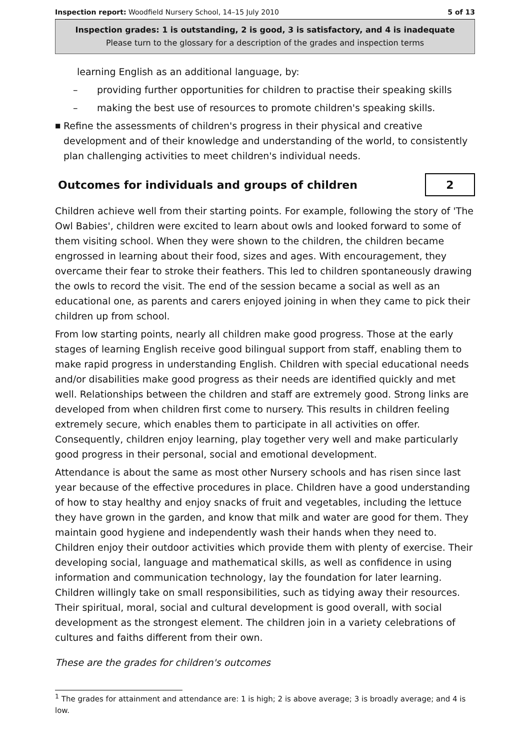Inspection report: Woodfield Nursery School, 14–15 July 2010 5 of 13
Inspection grades: 1 is outstanding, 2 is good, 3 is satisfactory, and 4 is inadequate
Please turn to the glossary for a description of the grades and inspection terms
learning English as an additional language, by:
– providing further opportunities for children to practise their speaking skills
– making the best use of resources to promote children's speaking skills.
■ Refine the assessments of children's progress in their physical and creative development and of their knowledge and understanding of the world, to consistently plan challenging activities to meet children's individual needs.
Outcomes for individuals and groups of children 2
Children achieve well from their starting points. For example, following the story of 'The Owl Babies', children were excited to learn about owls and looked forward to some of them visiting school. When they were shown to the children, the children became engrossed in learning about their food, sizes and ages. With encouragement, they overcame their fear to stroke their feathers. This led to children spontaneously drawing the owls to record the visit. The end of the session became a social as well as an educational one, as parents and carers enjoyed joining in when they came to pick their children up from school.
From low starting points, nearly all children make good progress. Those at the early stages of learning English receive good bilingual support from staff, enabling them to make rapid progress in understanding English. Children with special educational needs and/or disabilities make good progress as their needs are identified quickly and met well. Relationships between the children and staff are extremely good. Strong links are developed from when children first come to nursery. This results in children feeling extremely secure, which enables them to participate in all activities on offer. Consequently, children enjoy learning, play together very well and make particularly good progress in their personal, social and emotional development.
Attendance is about the same as most other Nursery schools and has risen since last year because of the effective procedures in place. Children have a good understanding of how to stay healthy and enjoy snacks of fruit and vegetables, including the lettuce they have grown in the garden, and know that milk and water are good for them. They maintain good hygiene and independently wash their hands when they need to. Children enjoy their outdoor activities which provide them with plenty of exercise. Their developing social, language and mathematical skills, as well as confidence in using information and communication technology, lay the foundation for later learning. Children willingly take on small responsibilities, such as tidying away their resources. Their spiritual, moral, social and cultural development is good overall, with social development as the strongest element. The children join in a variety celebrations of cultures and faiths different from their own.
These are the grades for children's outcomes
<sup>1</sup> The grades for attainment and attendance are: 1 is high; 2 is above average; 3 is broadly average; and 4 is low.